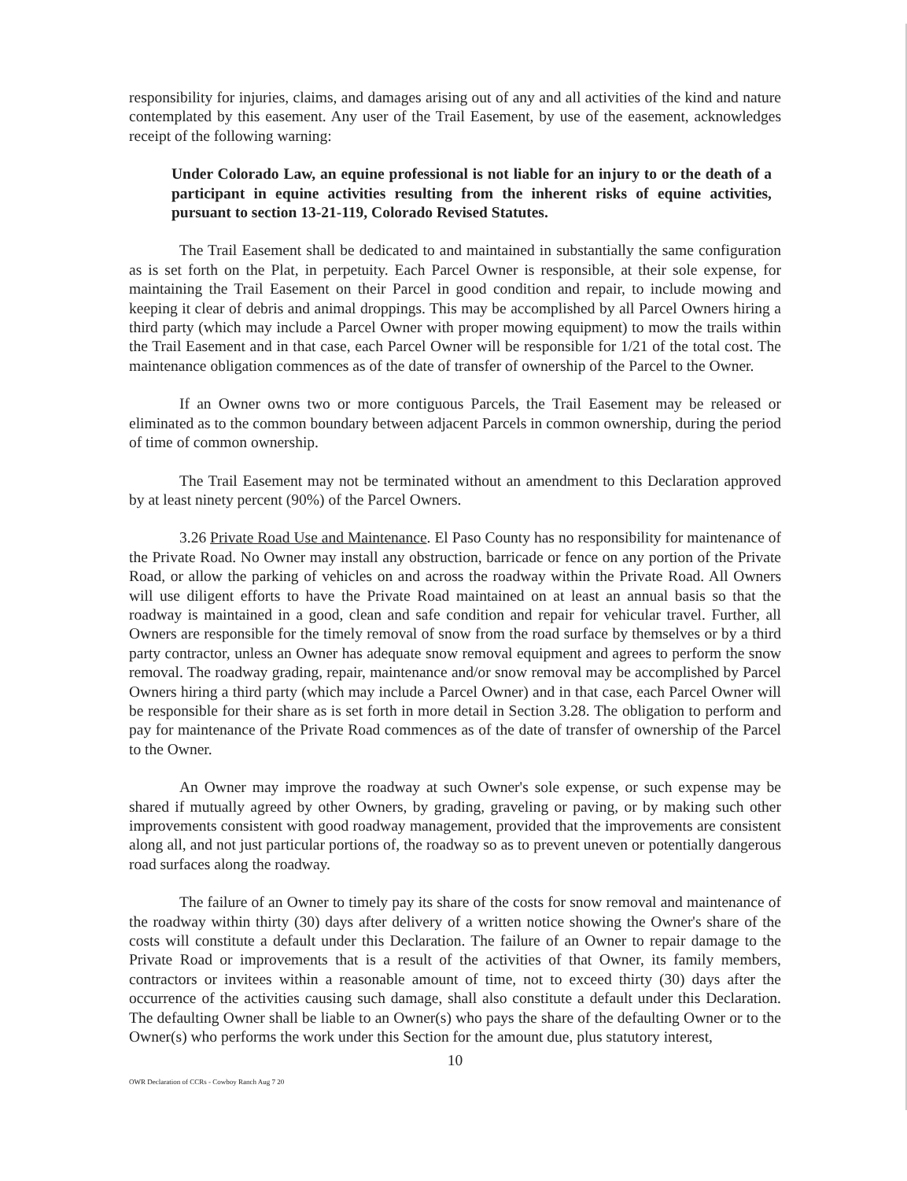responsibility for injuries, claims, and damages arising out of any and all activities of the kind and nature contemplated by this easement. Any user of the Trail Easement, by use of the easement, acknowledges receipt of the following warning:
Under Colorado Law, an equine professional is not liable for an injury to or the death of a participant in equine activities resulting from the inherent risks of equine activities, pursuant to section 13-21-119, Colorado Revised Statutes.
The Trail Easement shall be dedicated to and maintained in substantially the same configuration as is set forth on the Plat, in perpetuity. Each Parcel Owner is responsible, at their sole expense, for maintaining the Trail Easement on their Parcel in good condition and repair, to include mowing and keeping it clear of debris and animal droppings. This may be accomplished by all Parcel Owners hiring a third party (which may include a Parcel Owner with proper mowing equipment) to mow the trails within the Trail Easement and in that case, each Parcel Owner will be responsible for 1/21 of the total cost. The maintenance obligation commences as of the date of transfer of ownership of the Parcel to the Owner.
If an Owner owns two or more contiguous Parcels, the Trail Easement may be released or eliminated as to the common boundary between adjacent Parcels in common ownership, during the period of time of common ownership.
The Trail Easement may not be terminated without an amendment to this Declaration approved by at least ninety percent (90%) of the Parcel Owners.
3.26 Private Road Use and Maintenance. El Paso County has no responsibility for maintenance of the Private Road. No Owner may install any obstruction, barricade or fence on any portion of the Private Road, or allow the parking of vehicles on and across the roadway within the Private Road. All Owners will use diligent efforts to have the Private Road maintained on at least an annual basis so that the roadway is maintained in a good, clean and safe condition and repair for vehicular travel. Further, all Owners are responsible for the timely removal of snow from the road surface by themselves or by a third party contractor, unless an Owner has adequate snow removal equipment and agrees to perform the snow removal. The roadway grading, repair, maintenance and/or snow removal may be accomplished by Parcel Owners hiring a third party (which may include a Parcel Owner) and in that case, each Parcel Owner will be responsible for their share as is set forth in more detail in Section 3.28. The obligation to perform and pay for maintenance of the Private Road commences as of the date of transfer of ownership of the Parcel to the Owner.
An Owner may improve the roadway at such Owner's sole expense, or such expense may be shared if mutually agreed by other Owners, by grading, graveling or paving, or by making such other improvements consistent with good roadway management, provided that the improvements are consistent along all, and not just particular portions of, the roadway so as to prevent uneven or potentially dangerous road surfaces along the roadway.
The failure of an Owner to timely pay its share of the costs for snow removal and maintenance of the roadway within thirty (30) days after delivery of a written notice showing the Owner's share of the costs will constitute a default under this Declaration. The failure of an Owner to repair damage to the Private Road or improvements that is a result of the activities of that Owner, its family members, contractors or invitees within a reasonable amount of time, not to exceed thirty (30) days after the occurrence of the activities causing such damage, shall also constitute a default under this Declaration. The defaulting Owner shall be liable to an Owner(s) who pays the share of the defaulting Owner or to the Owner(s) who performs the work under this Section for the amount due, plus statutory interest,
10
OWR Declaration of CCRs - Cowboy Ranch Aug 7 20